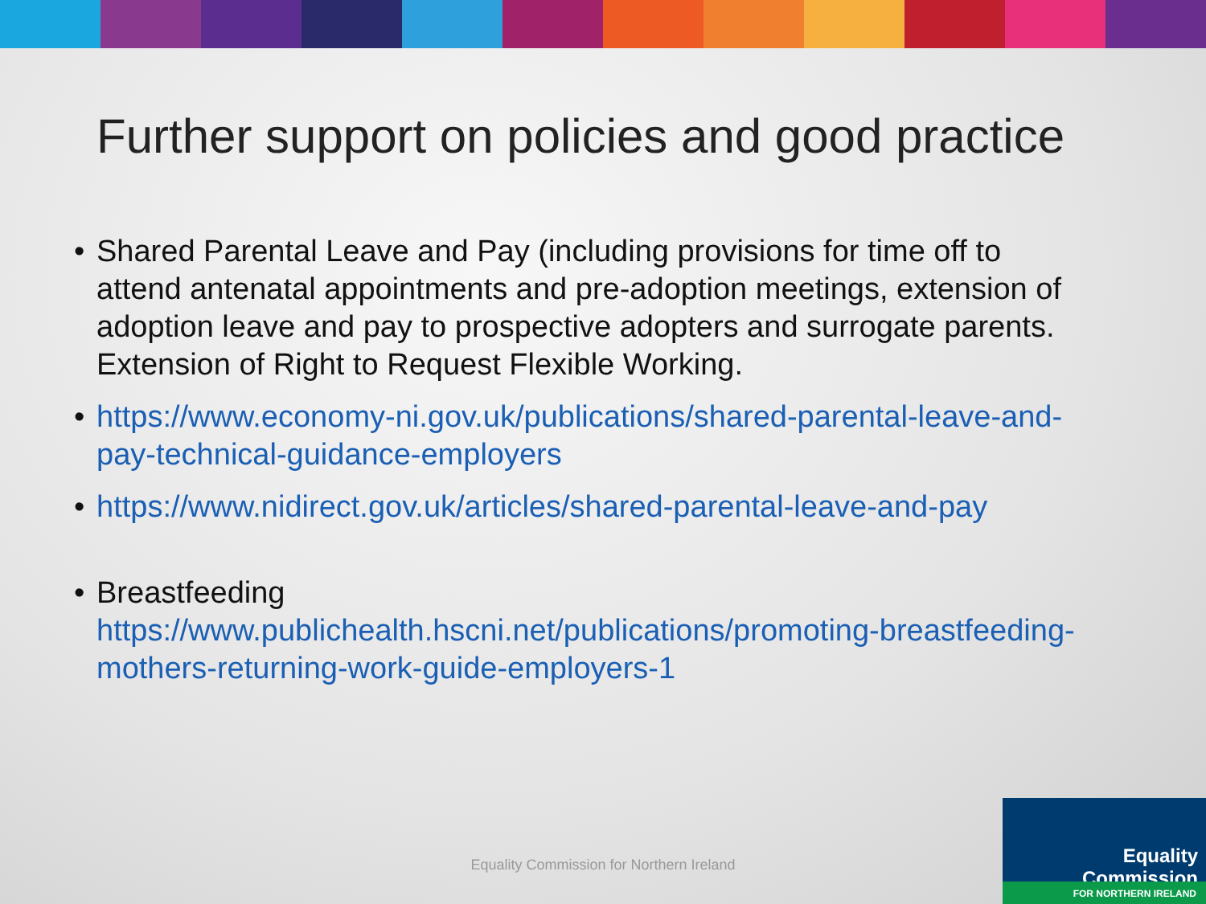Further support on policies and good practice
• Shared Parental Leave and Pay (including provisions for time off to attend antenatal appointments and pre-adoption meetings, extension of adoption leave and pay to prospective adopters and surrogate parents. Extension of Right to Request Flexible Working.
• https://www.economy-ni.gov.uk/publications/shared-parental-leave-and-pay-technical-guidance-employers
• https://www.nidirect.gov.uk/articles/shared-parental-leave-and-pay
• Breastfeeding
https://www.publichealth.hscni.net/publications/promoting-breastfeeding-mothers-returning-work-guide-employers-1
Equality Commission for Northern Ireland
Equality Commission
FOR NORTHERN IRELAND